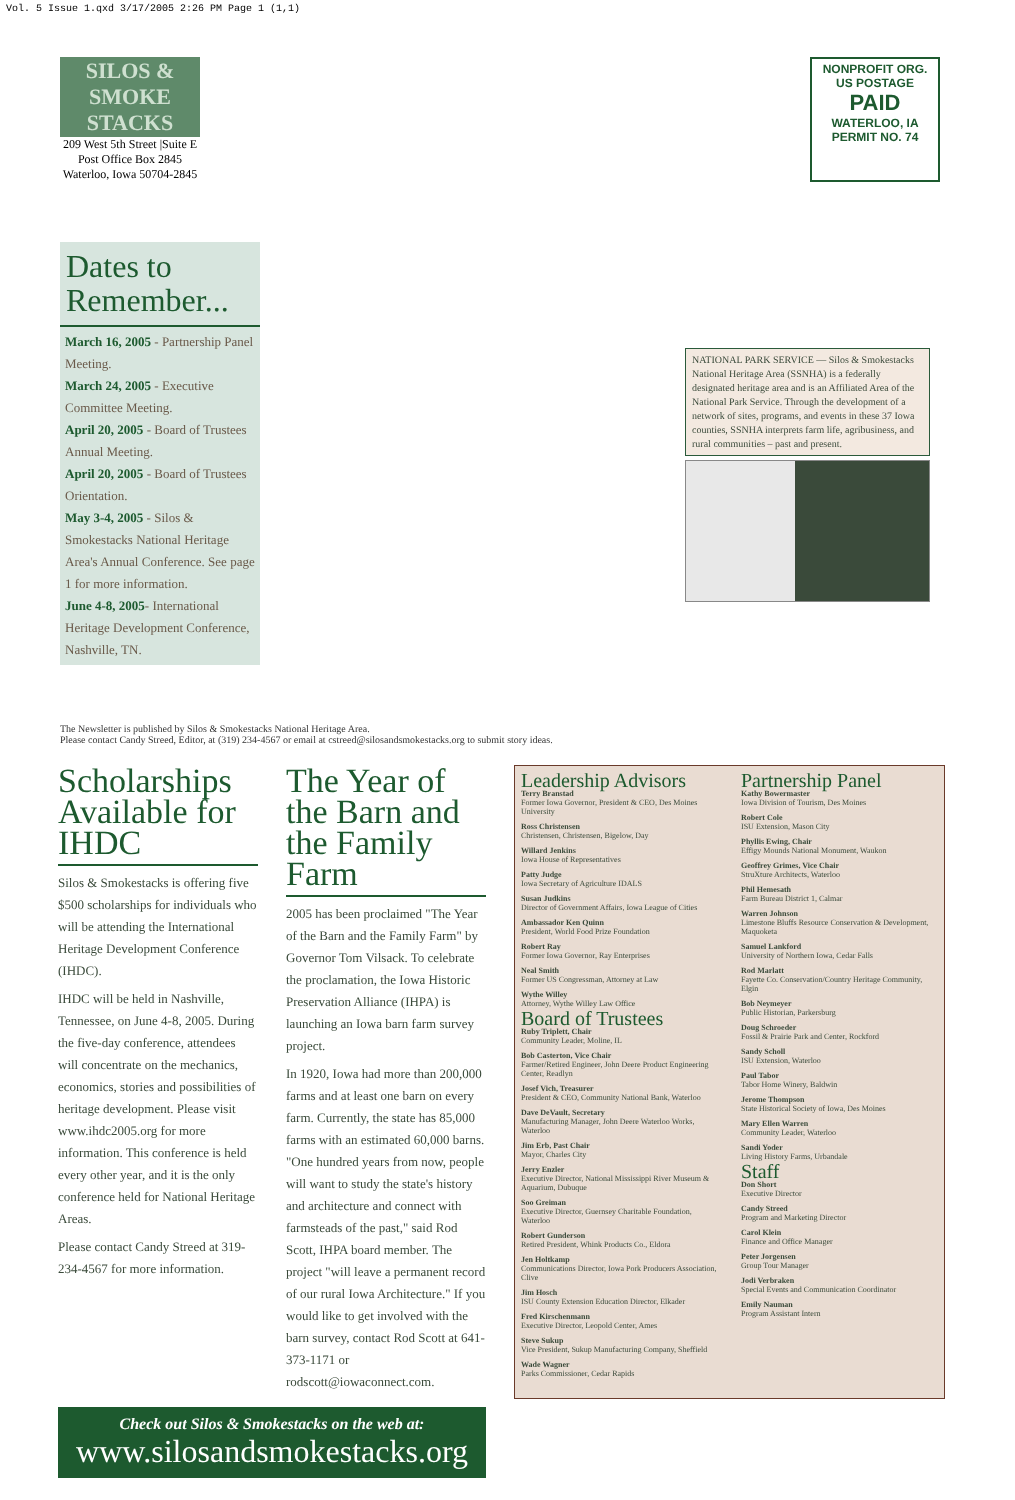Vol. 5 Issue 1.qxd 3/17/2005 2:26 PM Page 1 (1,1)
SILOS & SMOKE STACKS
209 West 5th Street |Suite E
Post Office Box 2845
Waterloo, Iowa 50704-2845
NONPROFIT ORG.
US POSTAGE
PAID
WATERLOO, IA
PERMIT NO. 74
Dates to Remember...
March 16, 2005 - Partnership Panel Meeting.
March 24, 2005 - Executive Committee Meeting.
April 20, 2005 - Board of Trustees Annual Meeting.
April 20, 2005 - Board of Trustees Orientation.
May 3-4, 2005 - Silos & Smokestacks National Heritage Area's Annual Conference. See page 1 for more information.
June 4-8, 2005- International Heritage Development Conference, Nashville, TN.
NATIONAL PARK SERVICE — Silos & Smokestacks National Heritage Area (SSNHA) is a federally designated heritage area and is an Affiliated Area of the National Park Service. Through the development of a network of sites, programs, and events in these 37 Iowa counties, SSNHA interprets farm life, agribusiness, and rural communities – past and present.
The Newsletter is published by Silos & Smokestacks National Heritage Area.
Please contact Candy Streed, Editor, at (319) 234-4567 or email at cstreed@silosandsmokestacks.org to submit story ideas.
Scholarships Available for IHDC
Silos & Smokestacks is offering five $500 scholarships for individuals who will be attending the International Heritage Development Conference (IHDC).
IHDC will be held in Nashville, Tennessee, on June 4-8, 2005. During the five-day conference, attendees will concentrate on the mechanics, economics, stories and possibilities of heritage development. Please visit www.ihdc2005.org for more information. This conference is held every other year, and it is the only conference held for National Heritage Areas.
Please contact Candy Streed at 319-234-4567 for more information.
The Year of the Barn and the Family Farm
2005 has been proclaimed "The Year of the Barn and the Family Farm" by Governor Tom Vilsack. To celebrate the proclamation, the Iowa Historic Preservation Alliance (IHPA) is launching an Iowa barn farm survey project.
In 1920, Iowa had more than 200,000 farms and at least one barn on every farm. Currently, the state has 85,000 farms with an estimated 60,000 barns. "One hundred years from now, people will want to study the state's history and architecture and connect with farmsteads of the past," said Rod Scott, IHPA board member. The project "will leave a permanent record of our rural Iowa Architecture." If you would like to get involved with the barn survey, contact Rod Scott at 641-373-1171 or rodscott@iowaconnect.com.
Leadership Advisors
Terry Branstad
Former Iowa Governor, President & CEO, Des Moines University
Ross Christensen
Christensen, Christensen, Bigelow, Day
Willard Jenkins
Iowa House of Representatives
Patty Judge
Iowa Secretary of Agriculture IDALS
Susan Judkins
Director of Government Affairs, Iowa League of Cities
Ambassador Ken Quinn
President, World Food Prize Foundation
Robert Ray
Former Iowa Governor, Ray Enterprises
Neal Smith
Former US Congressman, Attorney at Law
Wythe Willey
Attorney, Wythe Willey Law Office
Board of Trustees
Ruby Triplett, Chair
Community Leader, Moline, IL
Bob Casterton, Vice Chair
Farmer/Retired Engineer, John Deere Product Engineering Center, Readlyn
Josef Vich, Treasurer
President & CEO, Community National Bank, Waterloo
Dave DeVault, Secretary
Manufacturing Manager, John Deere Waterloo Works, Waterloo
Jim Erb, Past Chair
Mayor, Charles City
Jerry Enzler
Executive Director, National Mississippi River Museum & Aquarium, Dubuque
Soo Greiman
Executive Director, Guernsey Charitable Foundation, Waterloo
Robert Gunderson
Retired President, Whink Products Co., Eldora
Jen Holtkamp
Communications Director, Iowa Pork Producers Association, Clive
Jim Hosch
ISU County Extension Education Director, Elkader
Fred Kirschenmann
Executive Director, Leopold Center, Ames
Steve Sukup
Vice President, Sukup Manufacturing Company, Sheffield
Wade Wagner
Parks Commissioner, Cedar Rapids
Partnership Panel
Kathy Bowermaster
Iowa Division of Tourism, Des Moines
Robert Cole
ISU Extension, Mason City
Phyllis Ewing, Chair
Effigy Mounds National Monument, Waukon
Geoffrey Grimes, Vice Chair
StruXture Architects, Waterloo
Phil Hemesath
Farm Bureau District 1, Calmar
Warren Johnson
Limestone Bluffs Resource Conservation & Development, Maquoketa
Samuel Lankford
University of Northern Iowa, Cedar Falls
Rod Marlatt
Fayette Co. Conservation/Country Heritage Community, Elgin
Bob Neymeyer
Public Historian, Parkersburg
Doug Schroeder
Fossil & Prairie Park and Center, Rockford
Sandy Scholl
ISU Extension, Waterloo
Paul Tabor
Tabor Home Winery, Baldwin
Jerome Thompson
State Historical Society of Iowa, Des Moines
Mary Ellen Warren
Community Leader, Waterloo
Sandi Yoder
Living History Farms, Urbandale
Staff
Don Short
Executive Director
Candy Streed
Program and Marketing Director
Carol Klein
Finance and Office Manager
Peter Jorgensen
Group Tour Manager
Jodi Verbraken
Special Events and Communication Coordinator
Emily Nauman
Program Assistant Intern
Check out Silos & Smokestacks on the web at:
www.silosandsmokestacks.org